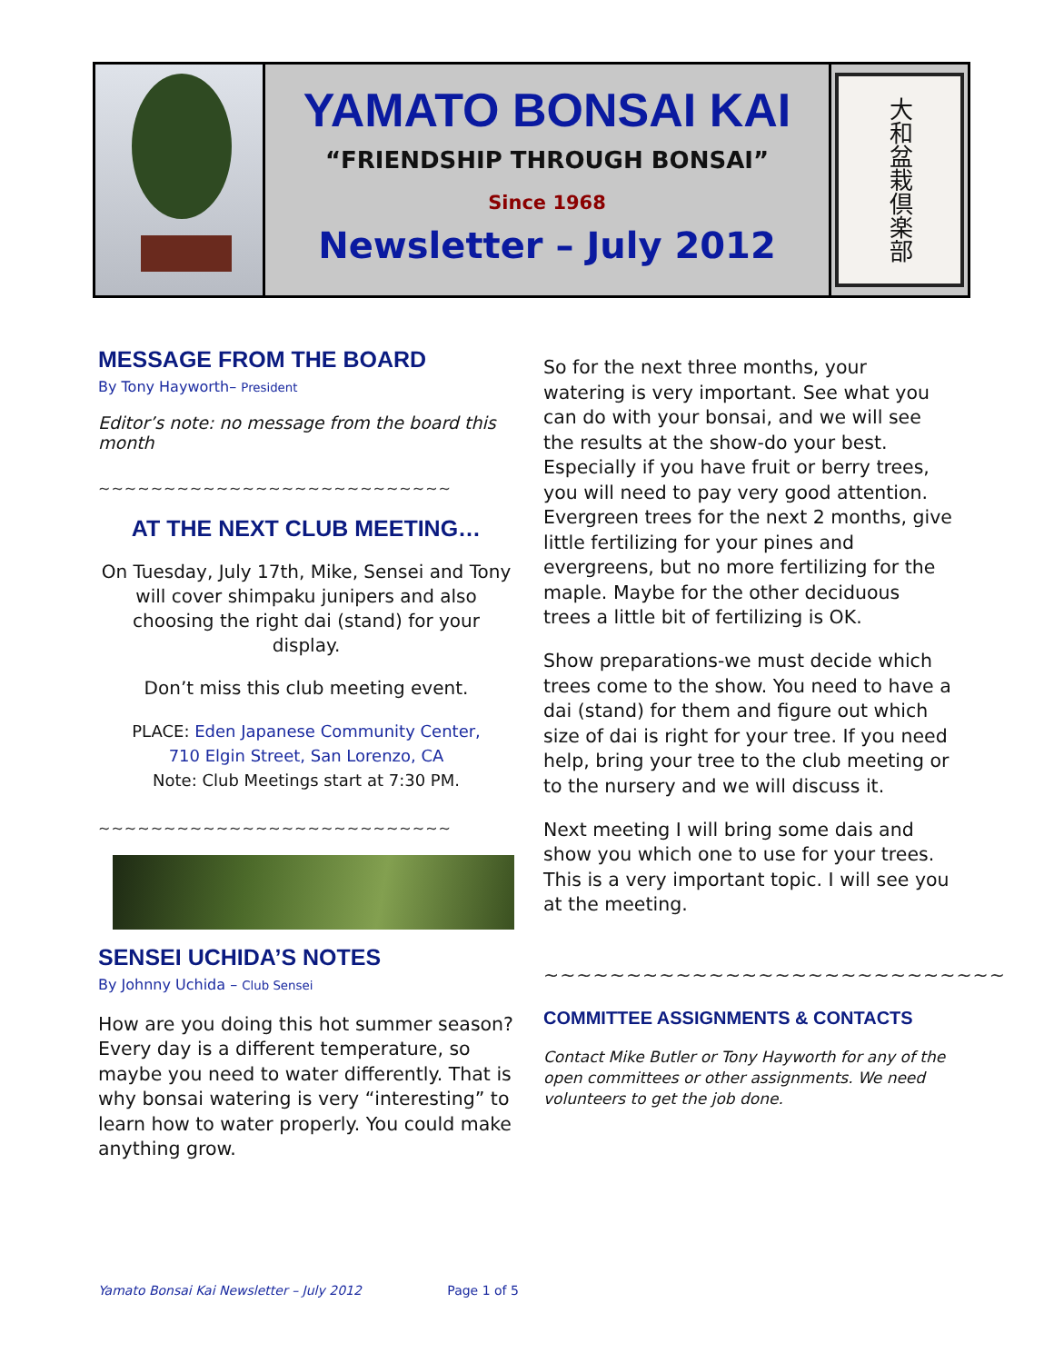YAMATO BONSAI KAI
“FRIENDSHIP THROUGH BONSAI”
Since 1968
Newsletter – July 2012
大和盆栽倶楽部
MESSAGE FROM THE BOARD
By Tony Hayworth– President
Editor’s note: no message from the board this month
~~~~~~~~~~~~~~~~~~~~~~~~~~~
AT THE NEXT CLUB MEETING…
On Tuesday, July 17th, Mike, Sensei and Tony will cover shimpaku junipers and also choosing the right dai (stand) for your display.
Don’t miss this club meeting event.
PLACE: Eden Japanese Community Center,
710 Elgin Street, San Lorenzo, CA
Note: Club Meetings start at 7:30 PM.
~~~~~~~~~~~~~~~~~~~~~~~~~~~
SENSEI UCHIDA’S NOTES
By Johnny Uchida – Club Sensei
How are you doing this hot summer season? Every day is a different temperature, so maybe you need to water differently. That is why bonsai watering is very “interesting” to learn how to water properly. You could make anything grow.
So for the next three months, your watering is very important. See what you can do with your bonsai, and we will see the results at the show-do your best. Especially if you have fruit or berry trees, you will need to pay very good attention. Evergreen trees for the next 2 months, give little fertilizing for your pines and evergreens, but no more fertilizing for the maple. Maybe for the other deciduous trees a little bit of fertilizing is OK.
Show preparations-we must decide which trees come to the show. You need to have a dai (stand) for them and figure out which size of dai is right for your tree. If you need help, bring your tree to the club meeting or to the nursery and we will discuss it.
Next meeting I will bring some dais and show you which one to use for your trees. This is a very important topic. I will see you at the meeting.
~~~~~~~~~~~~~~~~~~~~~~~~~~~~
COMMITTEE ASSIGNMENTS & CONTACTS
Contact Mike Butler or Tony Hayworth for any of the open committees or other assignments. We need volunteers to get the job done.
Yamato Bonsai Kai Newsletter – July 2012 Page 1 of 5